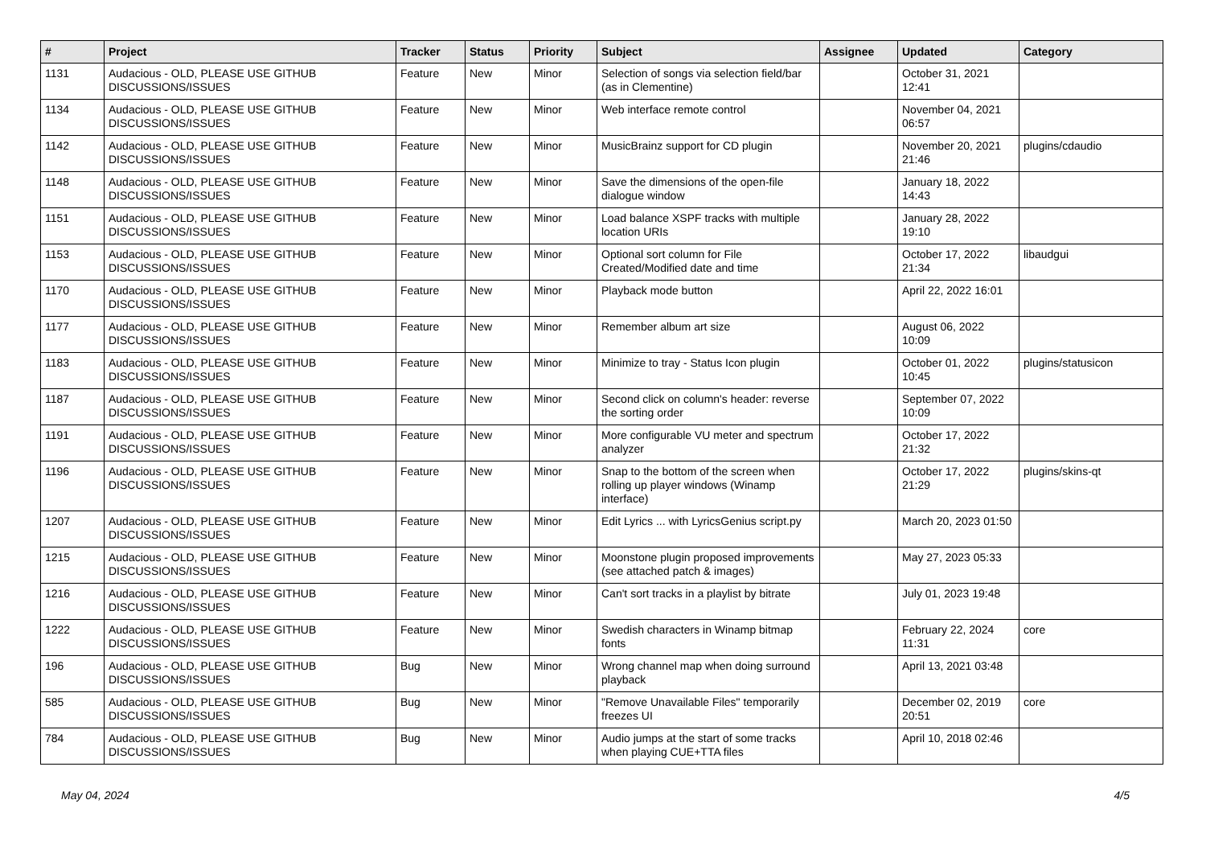| # | Project | Tracker | Status | Priority | Subject | Assignee | Updated | Category |
| --- | --- | --- | --- | --- | --- | --- | --- | --- |
| 1131 | Audacious - OLD, PLEASE USE GITHUB DISCUSSIONS/ISSUES | Feature | New | Minor | Selection of songs via selection field/bar (as in Clementine) | | October 31, 2021 12:41 | |
| 1134 | Audacious - OLD, PLEASE USE GITHUB DISCUSSIONS/ISSUES | Feature | New | Minor | Web interface remote control | | November 04, 2021 06:57 | |
| 1142 | Audacious - OLD, PLEASE USE GITHUB DISCUSSIONS/ISSUES | Feature | New | Minor | MusicBrainz support for CD plugin | | November 20, 2021 21:46 | plugins/cdaudio |
| 1148 | Audacious - OLD, PLEASE USE GITHUB DISCUSSIONS/ISSUES | Feature | New | Minor | Save the dimensions of the open-file dialogue window | | January 18, 2022 14:43 | |
| 1151 | Audacious - OLD, PLEASE USE GITHUB DISCUSSIONS/ISSUES | Feature | New | Minor | Load balance XSPF tracks with multiple location URIs | | January 28, 2022 19:10 | |
| 1153 | Audacious - OLD, PLEASE USE GITHUB DISCUSSIONS/ISSUES | Feature | New | Minor | Optional sort column for File Created/Modified date and time | | October 17, 2022 21:34 | libaudgui |
| 1170 | Audacious - OLD, PLEASE USE GITHUB DISCUSSIONS/ISSUES | Feature | New | Minor | Playback mode button | | April 22, 2022 16:01 | |
| 1177 | Audacious - OLD, PLEASE USE GITHUB DISCUSSIONS/ISSUES | Feature | New | Minor | Remember album art size | | August 06, 2022 10:09 | |
| 1183 | Audacious - OLD, PLEASE USE GITHUB DISCUSSIONS/ISSUES | Feature | New | Minor | Minimize to tray - Status Icon plugin | | October 01, 2022 10:45 | plugins/statusicon |
| 1187 | Audacious - OLD, PLEASE USE GITHUB DISCUSSIONS/ISSUES | Feature | New | Minor | Second click on column's header: reverse the sorting order | | September 07, 2022 10:09 | |
| 1191 | Audacious - OLD, PLEASE USE GITHUB DISCUSSIONS/ISSUES | Feature | New | Minor | More configurable VU meter and spectrum analyzer | | October 17, 2022 21:32 | |
| 1196 | Audacious - OLD, PLEASE USE GITHUB DISCUSSIONS/ISSUES | Feature | New | Minor | Snap to the bottom of the screen when rolling up player windows (Winamp interface) | | October 17, 2022 21:29 | plugins/skins-qt |
| 1207 | Audacious - OLD, PLEASE USE GITHUB DISCUSSIONS/ISSUES | Feature | New | Minor | Edit Lyrics ... with LyricsGenius script.py | | March 20, 2023 01:50 | |
| 1215 | Audacious - OLD, PLEASE USE GITHUB DISCUSSIONS/ISSUES | Feature | New | Minor | Moonstone plugin proposed improvements (see attached patch & images) | | May 27, 2023 05:33 | |
| 1216 | Audacious - OLD, PLEASE USE GITHUB DISCUSSIONS/ISSUES | Feature | New | Minor | Can't sort tracks in a playlist by bitrate | | July 01, 2023 19:48 | |
| 1222 | Audacious - OLD, PLEASE USE GITHUB DISCUSSIONS/ISSUES | Feature | New | Minor | Swedish characters in Winamp bitmap fonts | | February 22, 2024 11:31 | core |
| 196 | Audacious - OLD, PLEASE USE GITHUB DISCUSSIONS/ISSUES | Bug | New | Minor | Wrong channel map when doing surround playback | | April 13, 2021 03:48 | |
| 585 | Audacious - OLD, PLEASE USE GITHUB DISCUSSIONS/ISSUES | Bug | New | Minor | "Remove Unavailable Files" temporarily freezes UI | | December 02, 2019 20:51 | core |
| 784 | Audacious - OLD, PLEASE USE GITHUB DISCUSSIONS/ISSUES | Bug | New | Minor | Audio jumps at the start of some tracks when playing CUE+TTA files | | April 10, 2018 02:46 | |
May 04, 2024 4/5